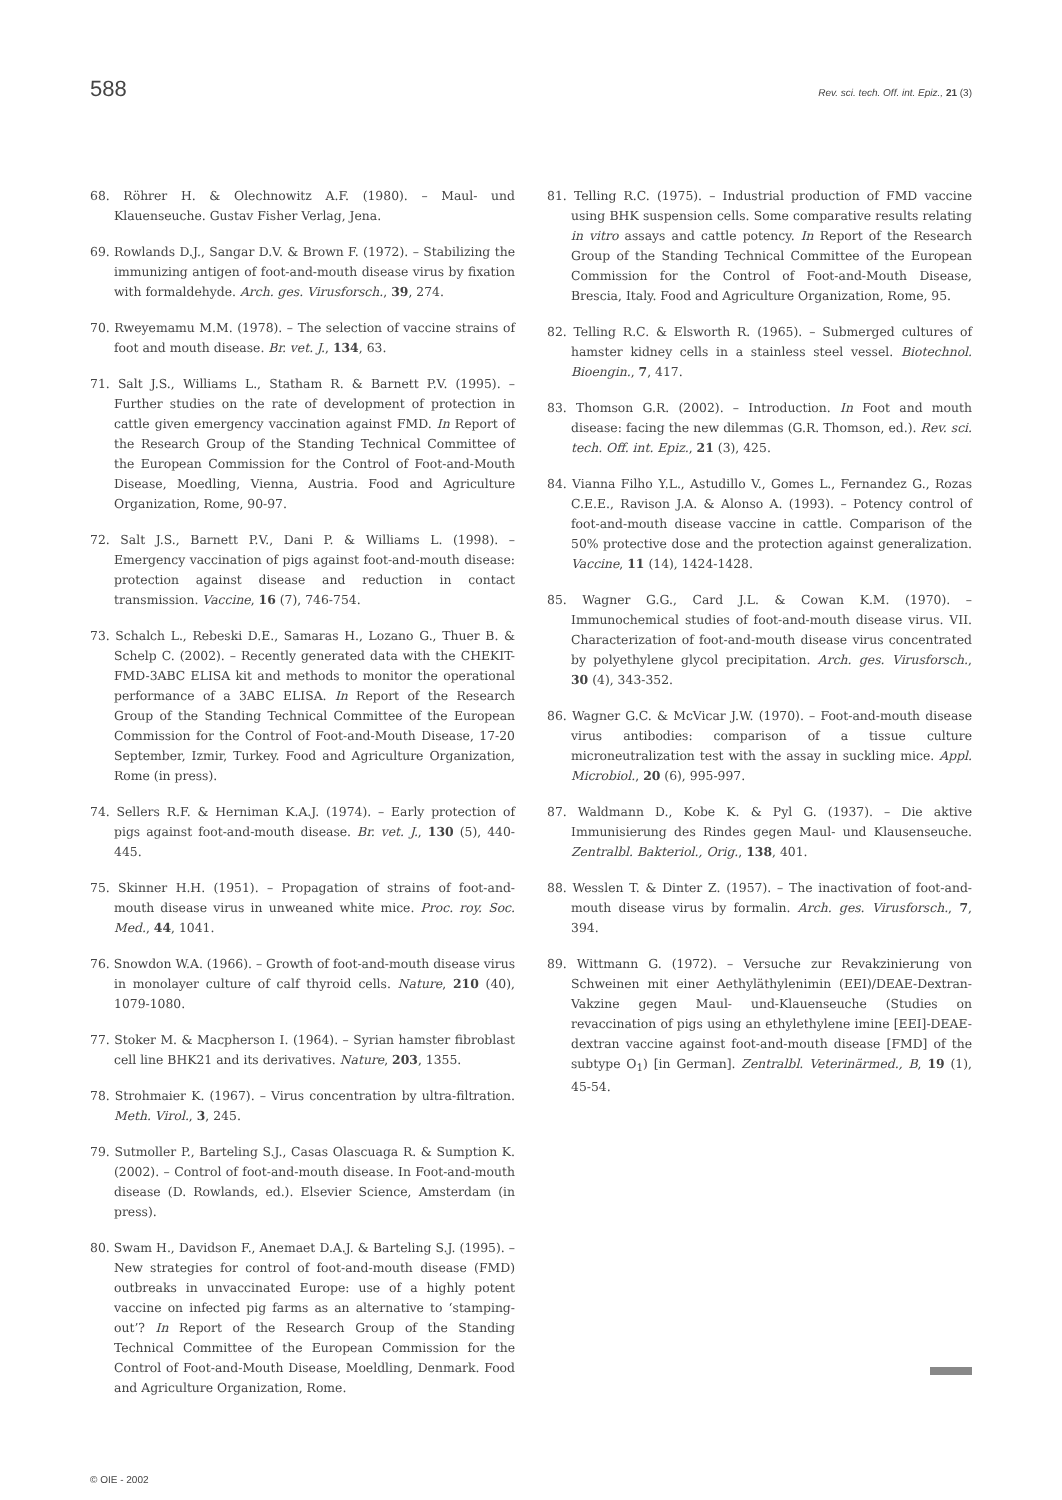588 Rev. sci. tech. Off. int. Epiz., 21 (3)
68. Röhrer H. & Olechnowitz A.F. (1980). – Maul- und Klauenseuche. Gustav Fisher Verlag, Jena.
69. Rowlands D.J., Sangar D.V. & Brown F. (1972). – Stabilizing the immunizing antigen of foot-and-mouth disease virus by fixation with formaldehyde. Arch. ges. Virusforsch., 39, 274.
70. Rweyemamu M.M. (1978). – The selection of vaccine strains of foot and mouth disease. Br. vet. J., 134, 63.
71. Salt J.S., Williams L., Statham R. & Barnett P.V. (1995). – Further studies on the rate of development of protection in cattle given emergency vaccination against FMD. In Report of the Research Group of the Standing Technical Committee of the European Commission for the Control of Foot-and-Mouth Disease, Moedling, Vienna, Austria. Food and Agriculture Organization, Rome, 90-97.
72. Salt J.S., Barnett P.V., Dani P. & Williams L. (1998). – Emergency vaccination of pigs against foot-and-mouth disease: protection against disease and reduction in contact transmission. Vaccine, 16 (7), 746-754.
73. Schalch L., Rebeski D.E., Samaras H., Lozano G., Thuer B. & Schelp C. (2002). – Recently generated data with the CHEKIT-FMD-3ABC ELISA kit and methods to monitor the operational performance of a 3ABC ELISA. In Report of the Research Group of the Standing Technical Committee of the European Commission for the Control of Foot-and-Mouth Disease, 17-20 September, Izmir, Turkey. Food and Agriculture Organization, Rome (in press).
74. Sellers R.F. & Herniman K.A.J. (1974). – Early protection of pigs against foot-and-mouth disease. Br. vet. J., 130 (5), 440-445.
75. Skinner H.H. (1951). – Propagation of strains of foot-and-mouth disease virus in unweaned white mice. Proc. roy. Soc. Med., 44, 1041.
76. Snowdon W.A. (1966). – Growth of foot-and-mouth disease virus in monolayer culture of calf thyroid cells. Nature, 210 (40), 1079-1080.
77. Stoker M. & Macpherson I. (1964). – Syrian hamster fibroblast cell line BHK21 and its derivatives. Nature, 203, 1355.
78. Strohmaier K. (1967). – Virus concentration by ultra-filtration. Meth. Virol., 3, 245.
79. Sutmoller P., Barteling S.J., Casas Olascuaga R. & Sumption K. (2002). – Control of foot-and-mouth disease. In Foot-and-mouth disease (D. Rowlands, ed.). Elsevier Science, Amsterdam (in press).
80. Swam H., Davidson F., Anemaet D.A.J. & Barteling S.J. (1995). – New strategies for control of foot-and-mouth disease (FMD) outbreaks in unvaccinated Europe: use of a highly potent vaccine on infected pig farms as an alternative to ‘stamping-out’? In Report of the Research Group of the Standing Technical Committee of the European Commission for the Control of Foot-and-Mouth Disease, Moeldling, Denmark. Food and Agriculture Organization, Rome.
81. Telling R.C. (1975). – Industrial production of FMD vaccine using BHK suspension cells. Some comparative results relating in vitro assays and cattle potency. In Report of the Research Group of the Standing Technical Committee of the European Commission for the Control of Foot-and-Mouth Disease, Brescia, Italy. Food and Agriculture Organization, Rome, 95.
82. Telling R.C. & Elsworth R. (1965). – Submerged cultures of hamster kidney cells in a stainless steel vessel. Biotechnol. Bioengin., 7, 417.
83. Thomson G.R. (2002). – Introduction. In Foot and mouth disease: facing the new dilemmas (G.R. Thomson, ed.). Rev. sci. tech. Off. int. Epiz., 21 (3), 425.
84. Vianna Filho Y.L., Astudillo V., Gomes L., Fernandez G., Rozas C.E.E., Ravison J.A. & Alonso A. (1993). – Potency control of foot-and-mouth disease vaccine in cattle. Comparison of the 50% protective dose and the protection against generalization. Vaccine, 11 (14), 1424-1428.
85. Wagner G.G., Card J.L. & Cowan K.M. (1970). – Immunochemical studies of foot-and-mouth disease virus. VII. Characterization of foot-and-mouth disease virus concentrated by polyethylene glycol precipitation. Arch. ges. Virusforsch., 30 (4), 343-352.
86. Wagner G.C. & McVicar J.W. (1970). – Foot-and-mouth disease virus antibodies: comparison of a tissue culture microneutralization test with the assay in suckling mice. Appl. Microbiol., 20 (6), 995-997.
87. Waldmann D., Kobe K. & Pyl G. (1937). – Die aktive Immunisierung des Rindes gegen Maul- und Klausenseuche. Zentralbl. Bakteriol., Orig., 138, 401.
88. Wesslen T. & Dinter Z. (1957). – The inactivation of foot-and-mouth disease virus by formalin. Arch. ges. Virusforsch., 7, 394.
89. Wittmann G. (1972). – Versuche zur Revakzinierung von Schweinen mit einer Aethyläthylenimin (EEI)/DEAE-Dextran-Vakzine gegen Maul- und-Klauenseuche (Studies on revaccination of pigs using an ethylethylene imine [EEI]-DEAE-dextran vaccine against foot-and-mouth disease [FMD] of the subtype O<sub>1</sub>) [in German]. Zentralbl. Veterinärmed., B, 19 (1), 45-54.
© OIE - 2002